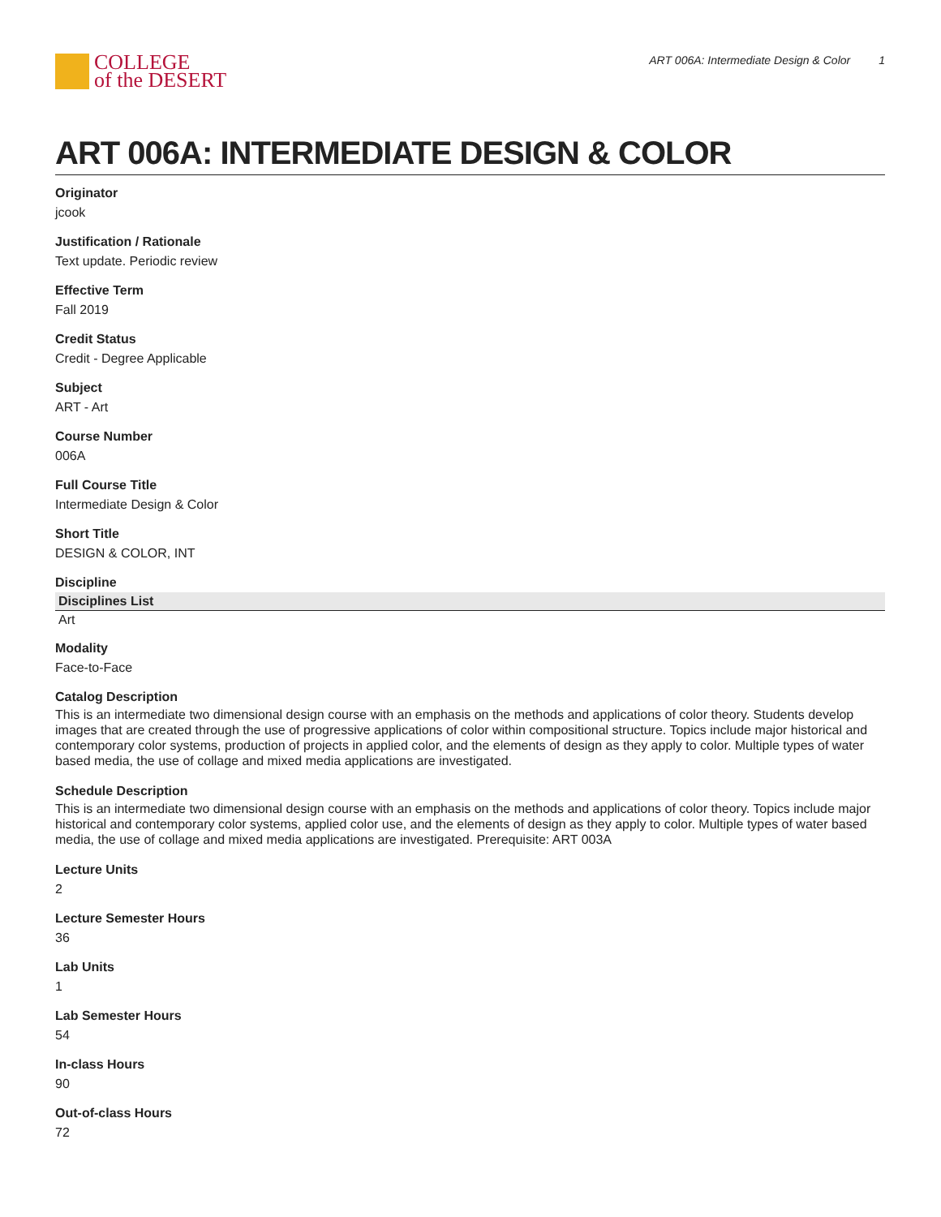COLLEGE
of the DESERT
ART 006A: Intermediate Design & Color 1
ART 006A: INTERMEDIATE DESIGN & COLOR
Originator
jcook
Justification / Rationale
Text update. Periodic review
Effective Term
Fall 2019
Credit Status
Credit - Degree Applicable
Subject
ART - Art
Course Number
006A
Full Course Title
Intermediate Design & Color
Short Title
DESIGN & COLOR, INT
Discipline
| Disciplines List |
| --- |
| Art |
Modality
Face-to-Face
Catalog Description
This is an intermediate two dimensional design course with an emphasis on the methods and applications of color theory. Students develop images that are created through the use of progressive applications of color within compositional structure. Topics include major historical and contemporary color systems, production of projects in applied color, and the elements of design as they apply to color. Multiple types of water based media, the use of collage and mixed media applications are investigated.
Schedule Description
This is an intermediate two dimensional design course with an emphasis on the methods and applications of color theory. Topics include major historical and contemporary color systems, applied color use, and the elements of design as they apply to color. Multiple types of water based media, the use of collage and mixed media applications are investigated. Prerequisite: ART 003A
Lecture Units
2
Lecture Semester Hours
36
Lab Units
1
Lab Semester Hours
54
In-class Hours
90
Out-of-class Hours
72